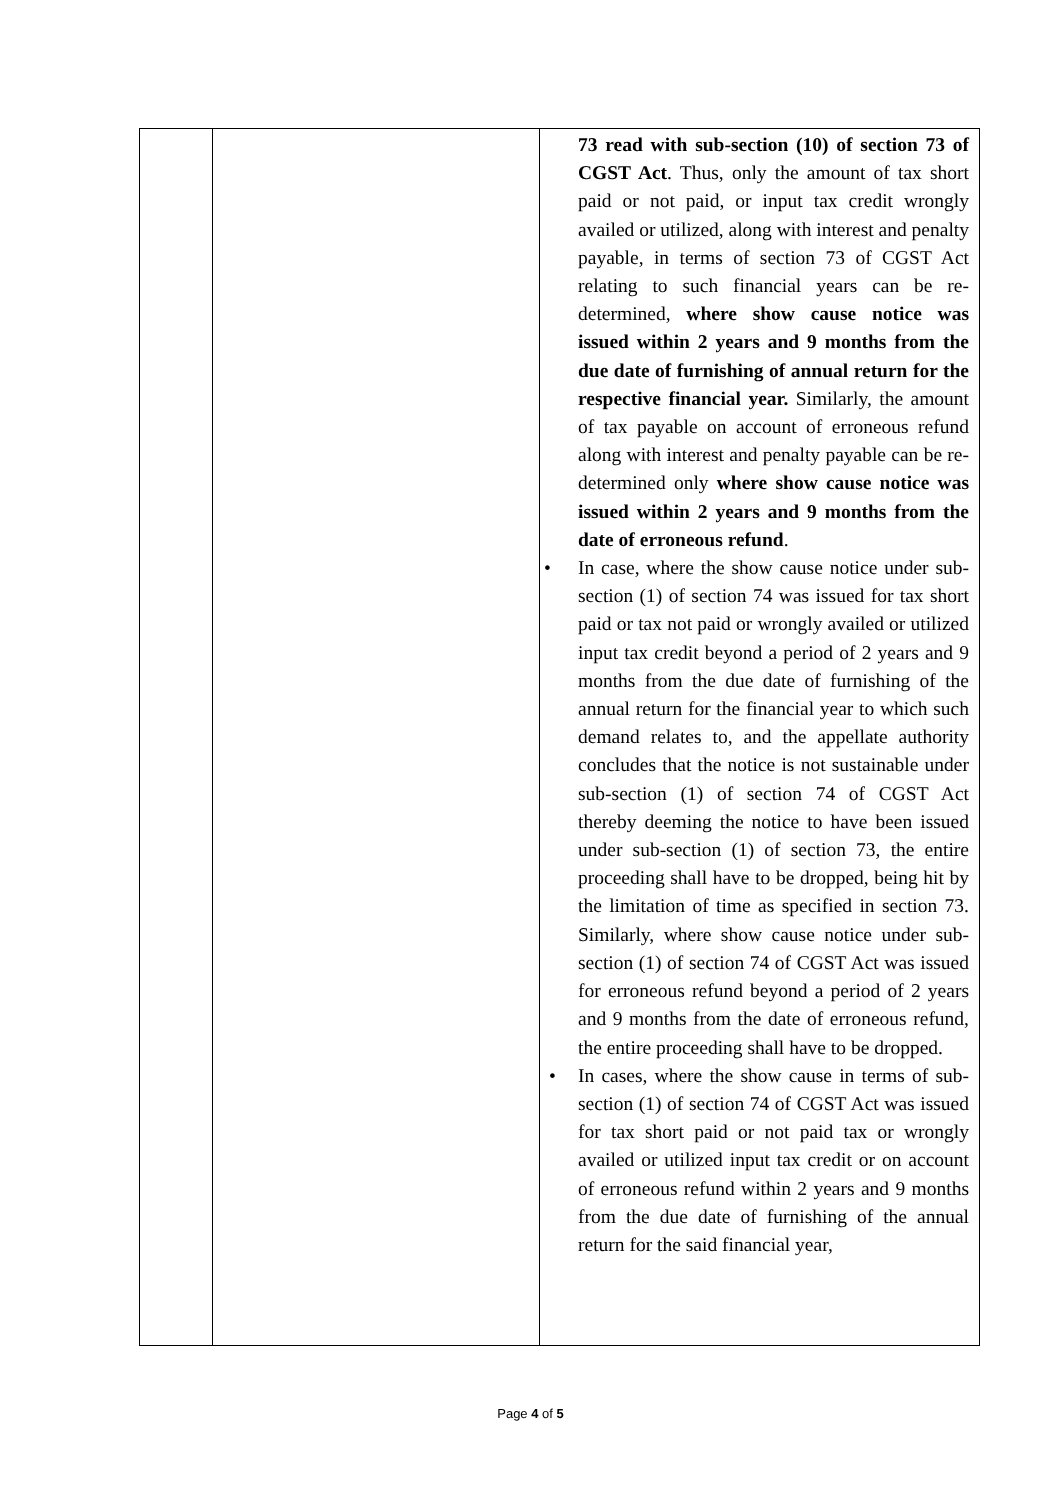| | | 73 read with sub-section (10) of section 73 of CGST Act . Thus, only the amount of tax short paid or not paid, or input tax credit wrongly availed or utilized, along with interest and penalty payable, in terms of section 73 of CGST Act relating to such financial years can be re-determined, where show cause notice was issued within 2 years and 9 months from the due date of furnishing of annual return for the respective financial year. Similarly, the amount of tax payable on account of erroneous refund along with interest and penalty payable can be re-determined only where show cause notice was issued within 2 years and 9 months from the date of erroneous refund . • In case, where the show cause notice under sub-section (1) of section 74 was issued for tax short paid or tax not paid or wrongly availed or utilized input tax credit beyond a period of 2 years and 9 months from the due date of furnishing of the annual return for the financial year to which such demand relates to, and the appellate authority concludes that the notice is not sustainable under sub-section (1) of section 74 of CGST Act thereby deeming the notice to have been issued under sub-section (1) of section 73, the entire proceeding shall have to be dropped, being hit by the limitation of time as specified in section 73. Similarly, where show cause notice under sub-section (1) of section 74 of CGST Act was issued for erroneous refund beyond a period of 2 years and 9 months from the date of erroneous refund, the entire proceeding shall have to be dropped. • In cases, where the show cause in terms of sub-section (1) of section 74 of CGST Act was issued for tax short paid or not paid tax or wrongly availed or utilized input tax credit or on account of erroneous refund within 2 years and 9 months from the due date of furnishing of the annual return for the said financial year, |
Page 4 of 5